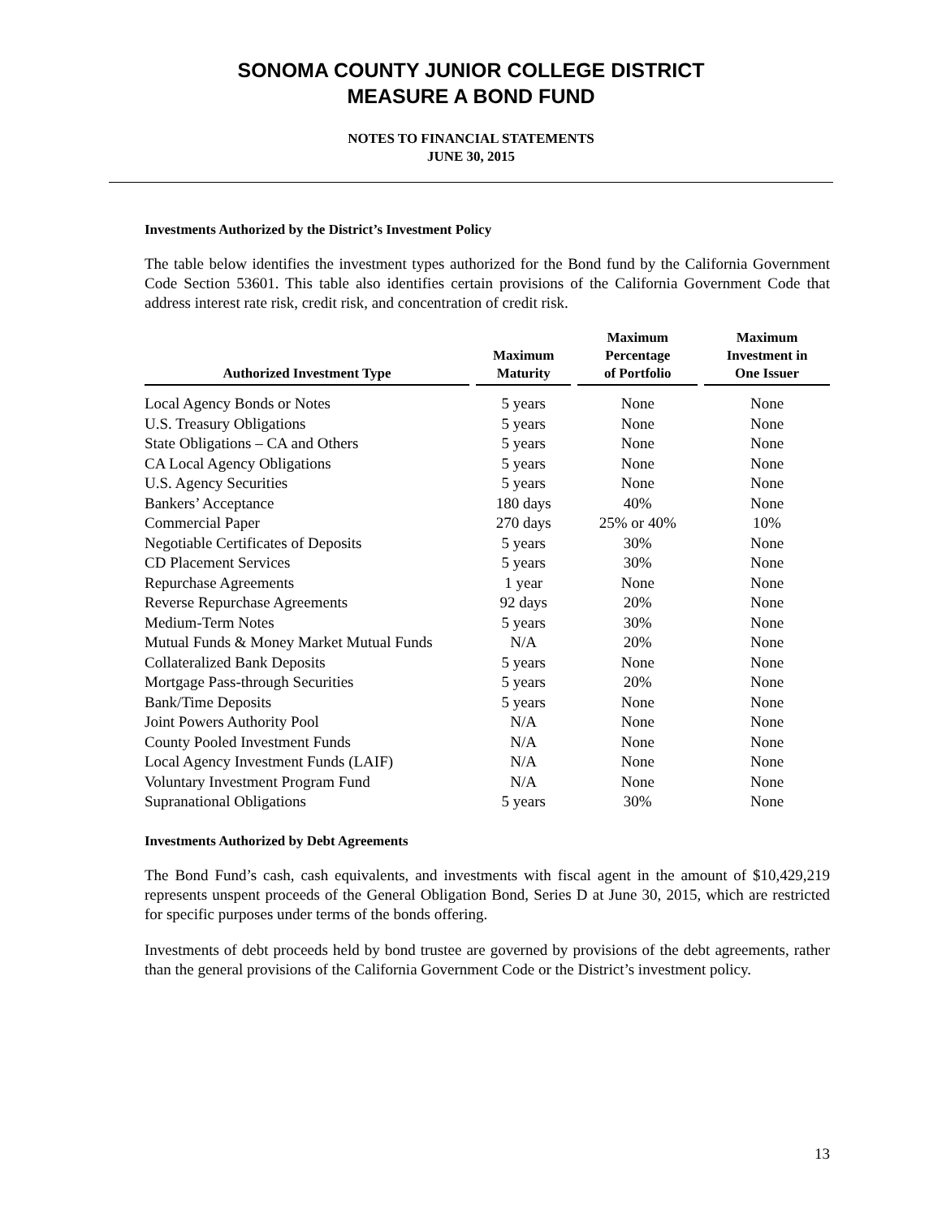SONOMA COUNTY JUNIOR COLLEGE DISTRICT
MEASURE A BOND FUND
NOTES TO FINANCIAL STATEMENTS
JUNE 30, 2015
Investments Authorized by the District’s Investment Policy
The table below identifies the investment types authorized for the Bond fund by the California Government Code Section 53601. This table also identifies certain provisions of the California Government Code that address interest rate risk, credit risk, and concentration of credit risk.
| Authorized Investment Type | | Maximum Maturity | | Maximum Percentage of Portfolio | | Maximum Investment in One Issuer |
| --- | --- | --- | --- | --- | --- | --- |
| Local Agency Bonds or Notes | | 5 years | | None | | None |
| U.S. Treasury Obligations | | 5 years | | None | | None |
| State Obligations – CA and Others | | 5 years | | None | | None |
| CA Local Agency Obligations | | 5 years | | None | | None |
| U.S. Agency Securities | | 5 years | | None | | None |
| Bankers’ Acceptance | | 180 days | | 40% | | None |
| Commercial Paper | | 270 days | | 25% or 40% | | 10% |
| Negotiable Certificates of Deposits | | 5 years | | 30% | | None |
| CD Placement Services | | 5 years | | 30% | | None |
| Repurchase Agreements | | 1 year | | None | | None |
| Reverse Repurchase Agreements | | 92 days | | 20% | | None |
| Medium-Term Notes | | 5 years | | 30% | | None |
| Mutual Funds & Money Market Mutual Funds | | N/A | | 20% | | None |
| Collateralized Bank Deposits | | 5 years | | None | | None |
| Mortgage Pass-through Securities | | 5 years | | 20% | | None |
| Bank/Time Deposits | | 5 years | | None | | None |
| Joint Powers Authority Pool | | N/A | | None | | None |
| County Pooled Investment Funds | | N/A | | None | | None |
| Local Agency Investment Funds (LAIF) | | N/A | | None | | None |
| Voluntary Investment Program Fund | | N/A | | None | | None |
| Supranational Obligations | | 5 years | | 30% | | None |
Investments Authorized by Debt Agreements
The Bond Fund’s cash, cash equivalents, and investments with fiscal agent in the amount of $10,429,219 represents unspent proceeds of the General Obligation Bond, Series D at June 30, 2015, which are restricted for specific purposes under terms of the bonds offering.
Investments of debt proceeds held by bond trustee are governed by provisions of the debt agreements, rather than the general provisions of the California Government Code or the District’s investment policy.
13